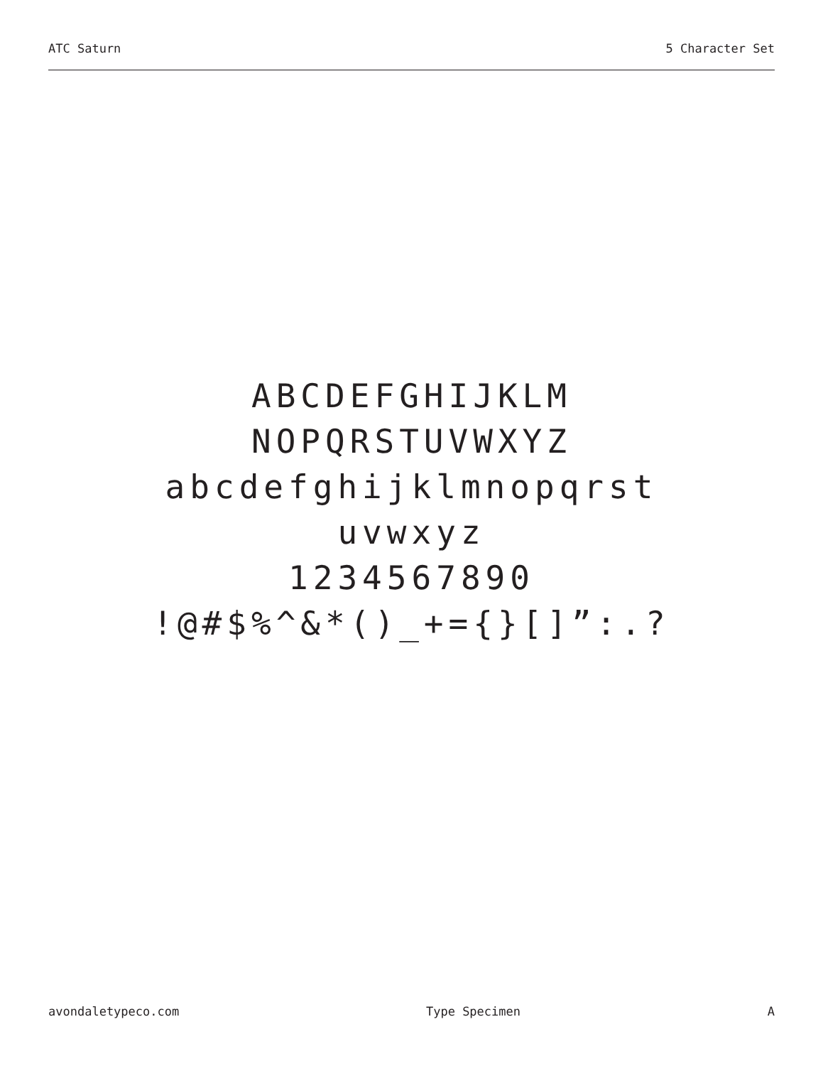ATC Saturn 5 Character Set
ABCDEFGHIJKLM
NOPQRSTUVWXYZ
abcdefghijklmnopqrst
uvwxyz
1234567890
!@#$%^&*()_+={}[]”:.?
avondaletypeco.com Type Specimen A